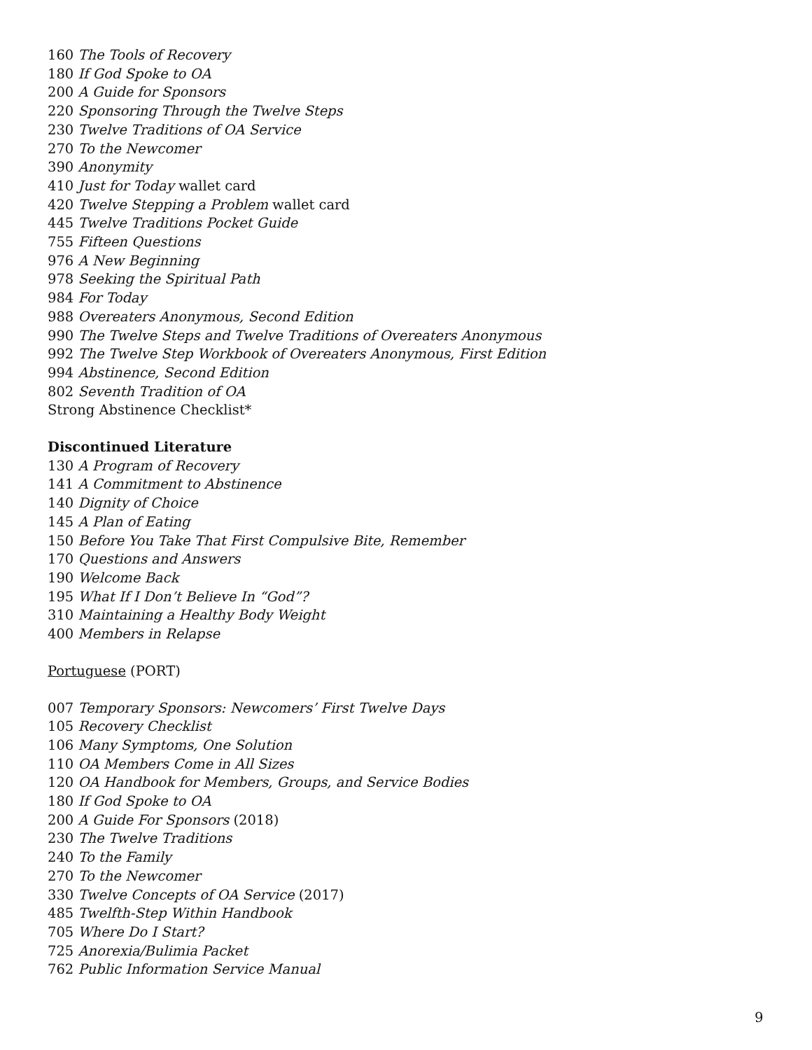160 The Tools of Recovery
180 If God Spoke to OA
200 A Guide for Sponsors
220 Sponsoring Through the Twelve Steps
230 Twelve Traditions of OA Service
270 To the Newcomer
390 Anonymity
410 Just for Today wallet card
420 Twelve Stepping a Problem wallet card
445 Twelve Traditions Pocket Guide
755 Fifteen Questions
976 A New Beginning
978 Seeking the Spiritual Path
984 For Today
988 Overeaters Anonymous, Second Edition
990 The Twelve Steps and Twelve Traditions of Overeaters Anonymous
992 The Twelve Step Workbook of Overeaters Anonymous, First Edition
994 Abstinence, Second Edition
802 Seventh Tradition of OA
Strong Abstinence Checklist*
Discontinued Literature
130 A Program of Recovery
141 A Commitment to Abstinence
140 Dignity of Choice
145 A Plan of Eating
150 Before You Take That First Compulsive Bite, Remember
170 Questions and Answers
190 Welcome Back
195 What If I Don’t Believe In “God”?
310 Maintaining a Healthy Body Weight
400 Members in Relapse
Portuguese (PORT)
007 Temporary Sponsors: Newcomers’ First Twelve Days
105 Recovery Checklist
106 Many Symptoms, One Solution
110 OA Members Come in All Sizes
120 OA Handbook for Members, Groups, and Service Bodies
180 If God Spoke to OA
200 A Guide For Sponsors (2018)
230 The Twelve Traditions
240 To the Family
270 To the Newcomer
330 Twelve Concepts of OA Service (2017)
485 Twelfth-Step Within Handbook
705 Where Do I Start?
725 Anorexia/Bulimia Packet
762 Public Information Service Manual
9